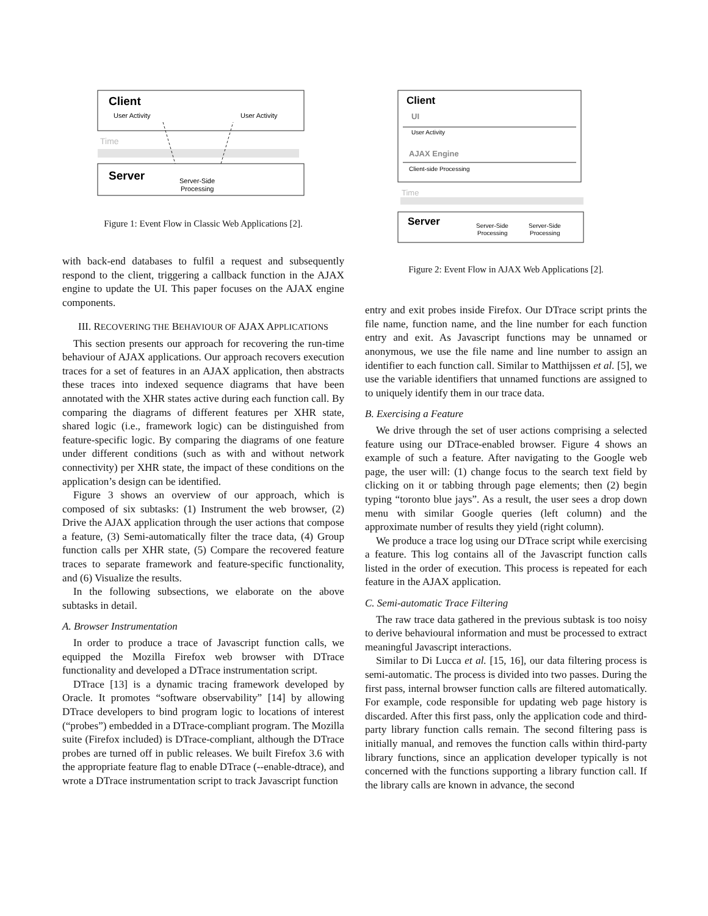Client
User Activity
User Activity
Time
Server
Server-Side
Processing
Figure 1: Event Flow in Classic Web Applications [2].
with back-end databases to fulfil a request and subsequently respond to the client, triggering a callback function in the AJAX engine to update the UI. This paper focuses on the AJAX engine components.
III. RECOVERING THE BEHAVIOUR OF AJAX APPLICATIONS
This section presents our approach for recovering the run-time behaviour of AJAX applications. Our approach recovers execution traces for a set of features in an AJAX application, then abstracts these traces into indexed sequence diagrams that have been annotated with the XHR states active during each function call. By comparing the diagrams of different features per XHR state, shared logic (i.e., framework logic) can be distinguished from feature-specific logic. By comparing the diagrams of one feature under different conditions (such as with and without network connectivity) per XHR state, the impact of these conditions on the application’s design can be identified.
Figure 3 shows an overview of our approach, which is composed of six subtasks: (1) Instrument the web browser, (2) Drive the AJAX application through the user actions that compose a feature, (3) Semi-automatically filter the trace data, (4) Group function calls per XHR state, (5) Compare the recovered feature traces to separate framework and feature-specific functionality, and (6) Visualize the results.
In the following subsections, we elaborate on the above subtasks in detail.
A. Browser Instrumentation
In order to produce a trace of Javascript function calls, we equipped the Mozilla Firefox web browser with DTrace functionality and developed a DTrace instrumentation script.
DTrace [13] is a dynamic tracing framework developed by Oracle. It promotes “software observability” [14] by allowing DTrace developers to bind program logic to locations of interest (“probes”) embedded in a DTrace-compliant program. The Mozilla suite (Firefox included) is DTrace-compliant, although the DTrace probes are turned off in public releases. We built Firefox 3.6 with the appropriate feature flag to enable DTrace (--enable-dtrace), and wrote a DTrace instrumentation script to track Javascript function
Client
UI
User Activity
AJAX Engine
Client-side Processing
Time
Server
Server-Side
Processing
Server-Side
Processing
Figure 2: Event Flow in AJAX Web Applications [2].
entry and exit probes inside Firefox. Our DTrace script prints the file name, function name, and the line number for each function entry and exit. As Javascript functions may be unnamed or anonymous, we use the file name and line number to assign an identifier to each function call. Similar to Matthijssen et al. [5], we use the variable identifiers that unnamed functions are assigned to to uniquely identify them in our trace data.
B. Exercising a Feature
We drive through the set of user actions comprising a selected feature using our DTrace-enabled browser. Figure 4 shows an example of such a feature. After navigating to the Google web page, the user will: (1) change focus to the search text field by clicking on it or tabbing through page elements; then (2) begin typing “toronto blue jays”. As a result, the user sees a drop down menu with similar Google queries (left column) and the approximate number of results they yield (right column).
We produce a trace log using our DTrace script while exercising a feature. This log contains all of the Javascript function calls listed in the order of execution. This process is repeated for each feature in the AJAX application.
C. Semi-automatic Trace Filtering
The raw trace data gathered in the previous subtask is too noisy to derive behavioural information and must be processed to extract meaningful Javascript interactions.
Similar to Di Lucca et al. [15, 16], our data filtering process is semi-automatic. The process is divided into two passes. During the first pass, internal browser function calls are filtered automatically. For example, code responsible for updating web page history is discarded. After this first pass, only the application code and third-party library function calls remain. The second filtering pass is initially manual, and removes the function calls within third-party library functions, since an application developer typically is not concerned with the functions supporting a library function call. If the library calls are known in advance, the second